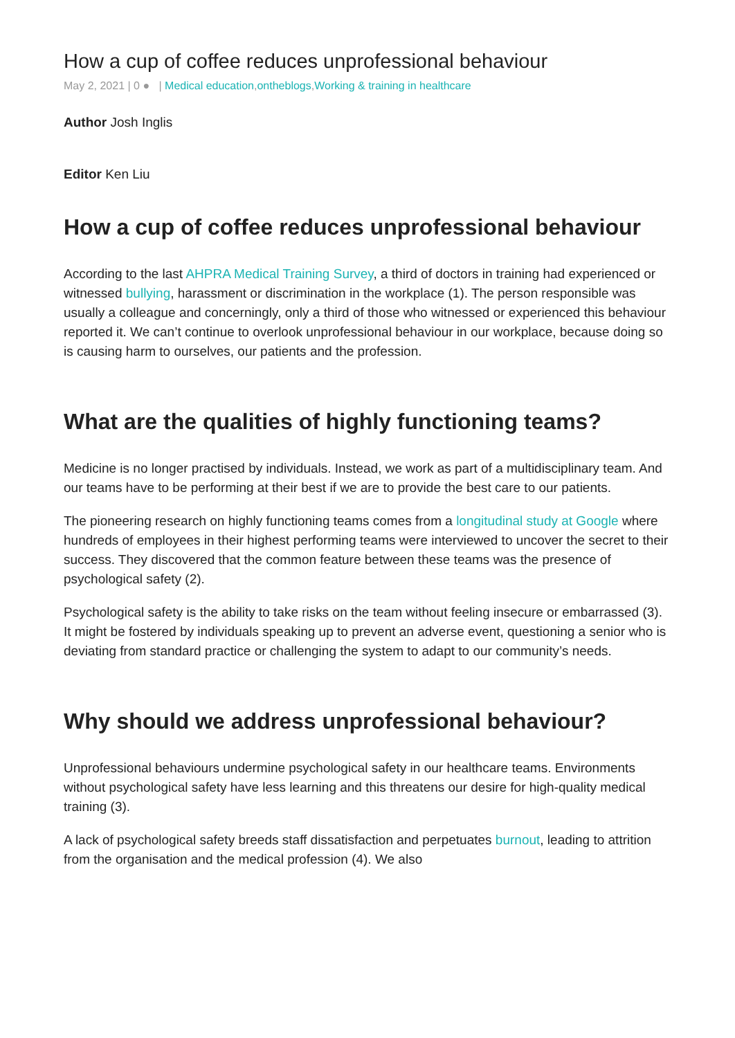How a cup of coffee reduces unprofessional behaviour
May 2, 2021 | 0 ● | Medical education,ontheblogs,Working & training in healthcare
Author Josh Inglis
Editor Ken Liu
How a cup of coffee reduces unprofessional behaviour
According to the last AHPRA Medical Training Survey, a third of doctors in training had experienced or witnessed bullying, harassment or discrimination in the workplace (1). The person responsible was usually a colleague and concerningly, only a third of those who witnessed or experienced this behaviour reported it. We can’t continue to overlook unprofessional behaviour in our workplace, because doing so is causing harm to ourselves, our patients and the profession.
What are the qualities of highly functioning teams?
Medicine is no longer practised by individuals. Instead, we work as part of a multidisciplinary team. And our teams have to be performing at their best if we are to provide the best care to our patients.
The pioneering research on highly functioning teams comes from a longitudinal study at Google where hundreds of employees in their highest performing teams were interviewed to uncover the secret to their success. They discovered that the common feature between these teams was the presence of psychological safety (2).
Psychological safety is the ability to take risks on the team without feeling insecure or embarrassed (3). It might be fostered by individuals speaking up to prevent an adverse event, questioning a senior who is deviating from standard practice or challenging the system to adapt to our community’s needs.
Why should we address unprofessional behaviour?
Unprofessional behaviours undermine psychological safety in our healthcare teams. Environments without psychological safety have less learning and this threatens our desire for high-quality medical training (3).
A lack of psychological safety breeds staff dissatisfaction and perpetuates burnout, leading to attrition from the organisation and the medical profession (4). We also